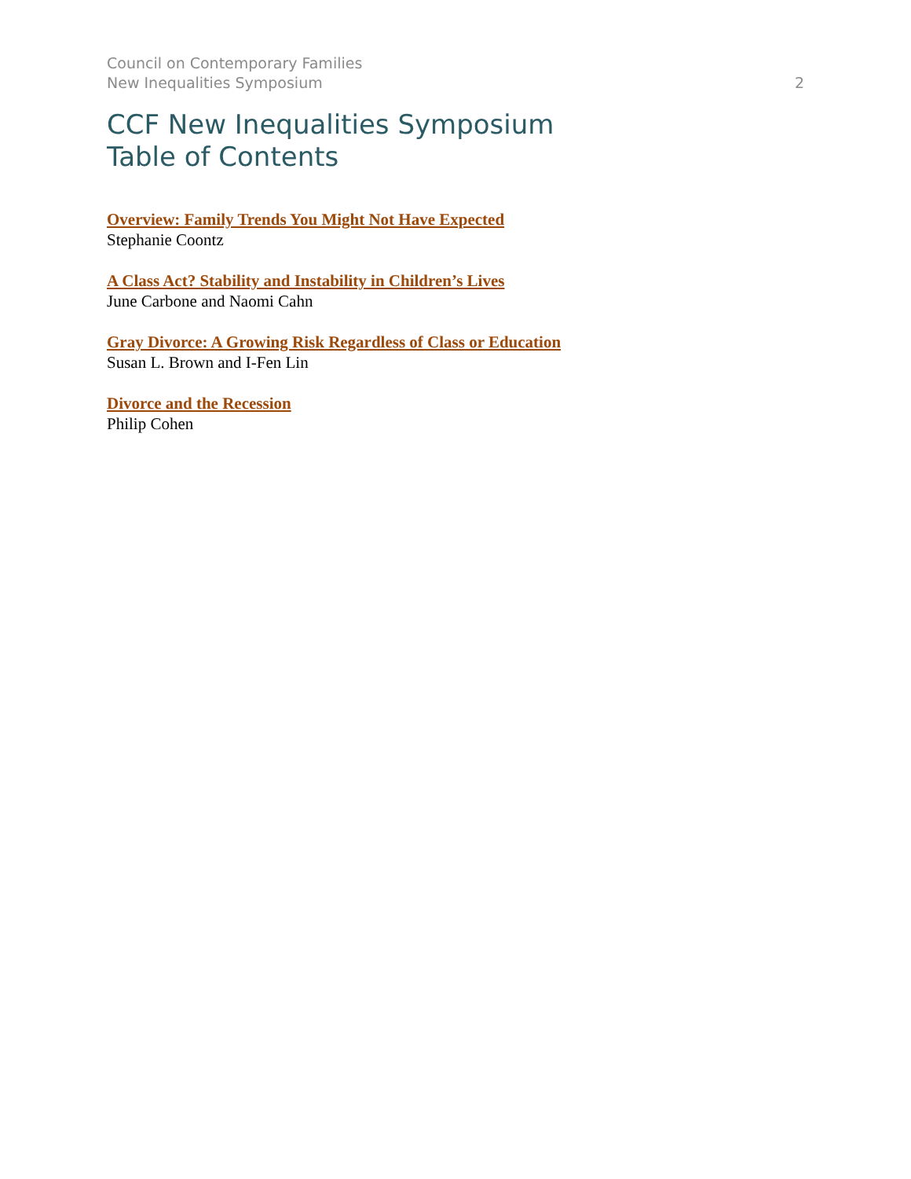Council on Contemporary Families
New Inequalities Symposium
2
CCF New Inequalities Symposium
Table of Contents
Overview: Family Trends You Might Not Have Expected
Stephanie Coontz
A Class Act? Stability and Instability in Children’s Lives
June Carbone and Naomi Cahn
Gray Divorce: A Growing Risk Regardless of Class or Education
Susan L. Brown and I-Fen Lin
Divorce and the Recession
Philip Cohen